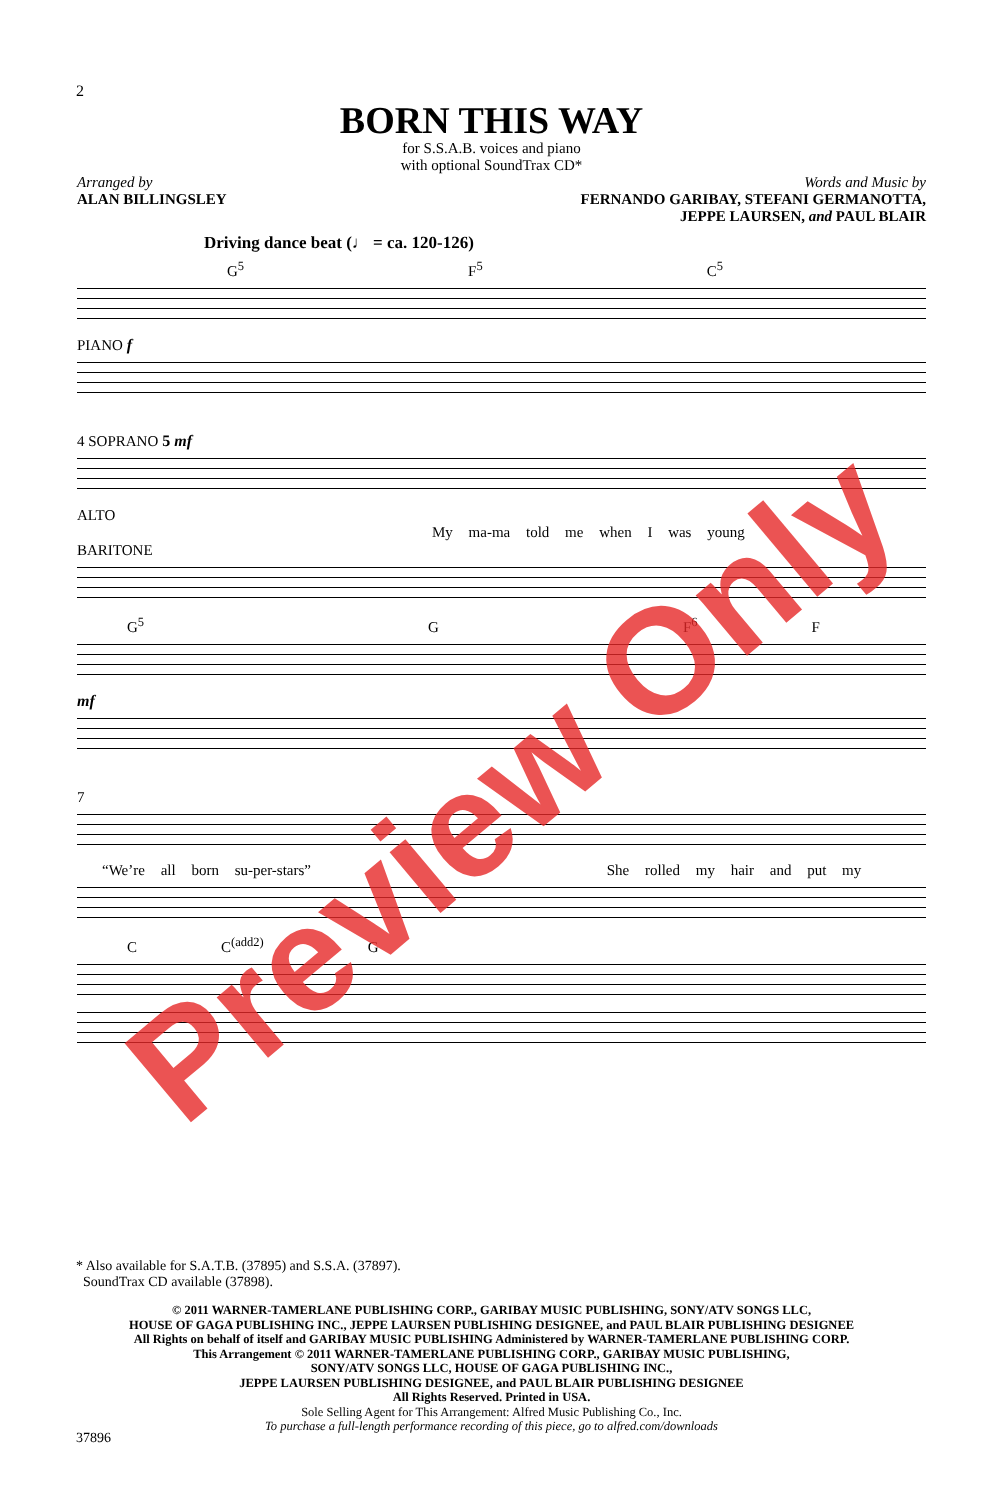2
BORN THIS WAY
for S.S.A.B. voices and piano
with optional SoundTrax CD*
Arranged by
ALAN BILLINGSLEY
Words and Music by
FERNANDO GARIBAY, STEFANI GERMANOTTA,
JEPPE LAURSEN, and PAUL BLAIR
Driving dance beat (♩ = ca. 120-126)
G<sup>5</sup> F<sup>5</sup> C<sup>5</sup>
PIANO f
4 SOPRANO 5 mf
ALTO
My ma-ma told me when I was young
BARITONE
G<sup>5</sup> G F<sup>6</sup> F
mf
7
“We’re all born su-per-stars” She rolled my hair and put my
C C<sup>(add2)</sup> G
* Also available for S.A.T.B. (37895) and S.S.A. (37897).
SoundTrax CD available (37898).
© 2011 WARNER-TAMERLANE PUBLISHING CORP., GARIBAY MUSIC PUBLISHING, SONY/ATV SONGS LLC,
HOUSE OF GAGA PUBLISHING INC., JEPPE LAURSEN PUBLISHING DESIGNEE, and PAUL BLAIR PUBLISHING DESIGNEE
All Rights on behalf of itself and GARIBAY MUSIC PUBLISHING Administered by WARNER-TAMERLANE PUBLISHING CORP.
This Arrangement © 2011 WARNER-TAMERLANE PUBLISHING CORP., GARIBAY MUSIC PUBLISHING,
SONY/ATV SONGS LLC, HOUSE OF GAGA PUBLISHING INC.,
JEPPE LAURSEN PUBLISHING DESIGNEE, and PAUL BLAIR PUBLISHING DESIGNEE
All Rights Reserved. Printed in USA.
Sole Selling Agent for This Arrangement: Alfred Music Publishing Co., Inc.
To purchase a full-length performance recording of this piece, go to alfred.com/downloads
37896
Preview Only